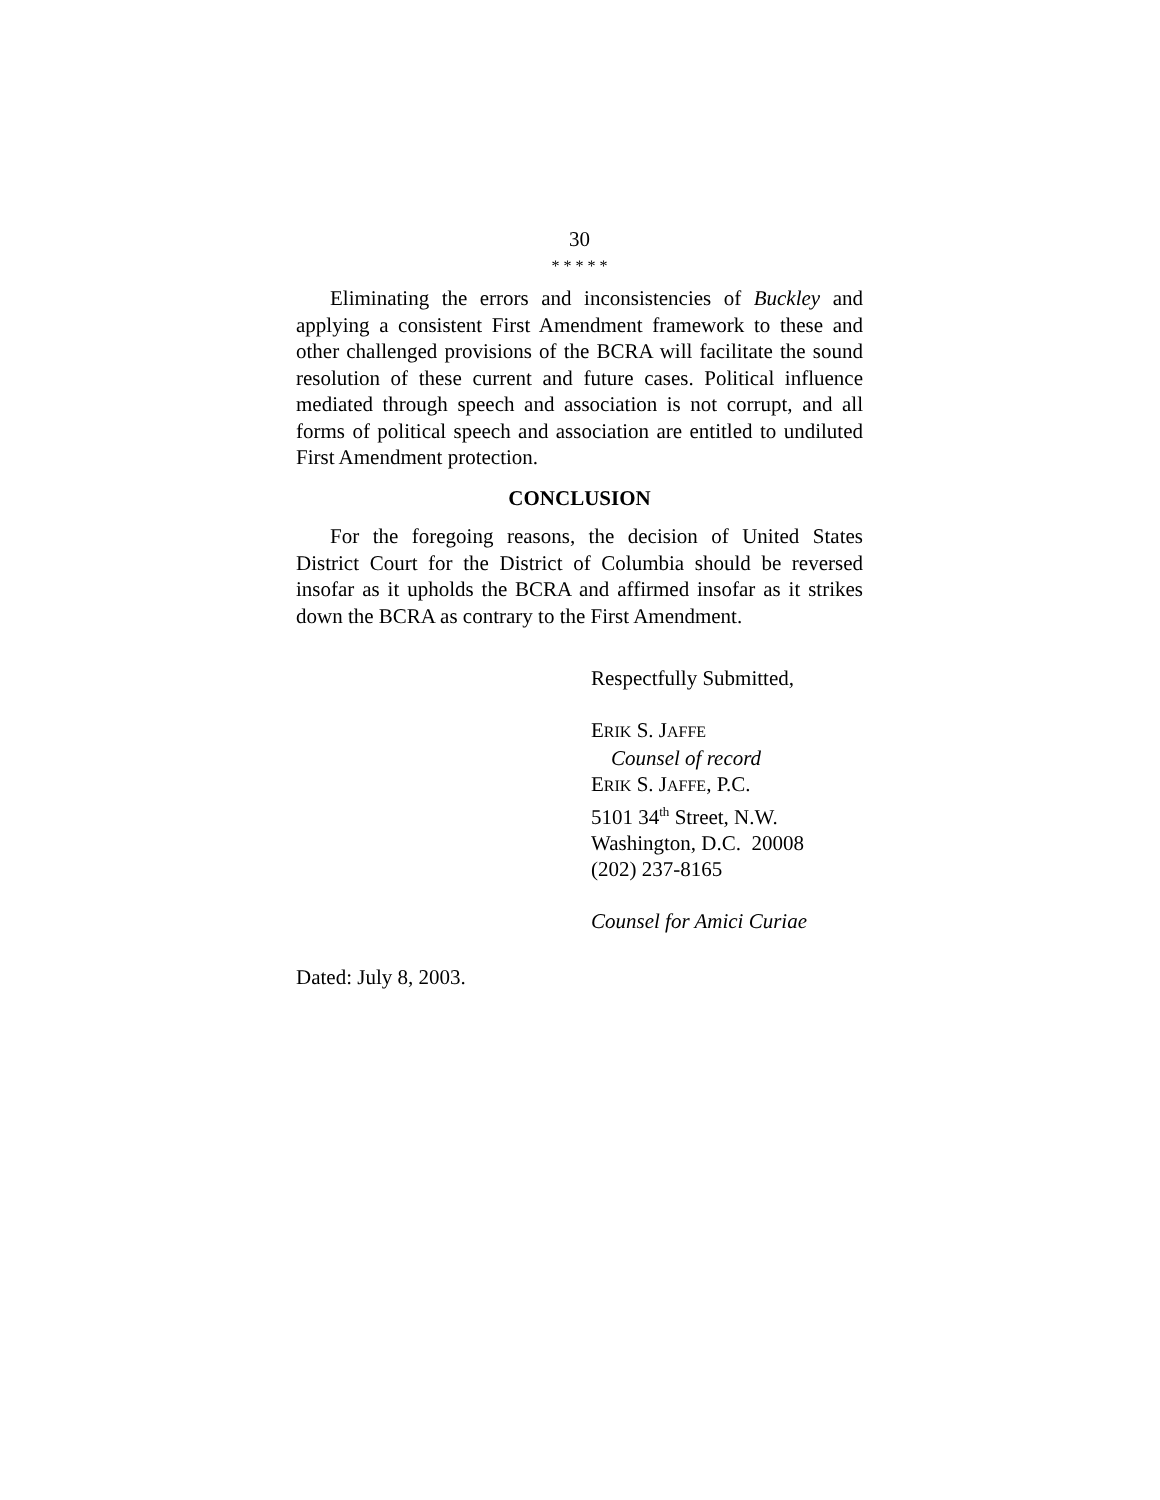30
* * * * *
Eliminating the errors and inconsistencies of Buckley and applying a consistent First Amendment framework to these and other challenged provisions of the BCRA will facilitate the sound resolution of these current and future cases. Political influence mediated through speech and association is not corrupt, and all forms of political speech and association are entitled to undiluted First Amendment protection.
CONCLUSION
For the foregoing reasons, the decision of United States District Court for the District of Columbia should be reversed insofar as it upholds the BCRA and affirmed insofar as it strikes down the BCRA as contrary to the First Amendment.
Respectfully Submitted,
ERIK S. JAFFE
Counsel of record
ERIK S. JAFFE, P.C.
5101 34<sup>th</sup> Street, N.W.
Washington, D.C. 20008
(202) 237-8165
Counsel for Amici Curiae
Dated: July 8, 2003.